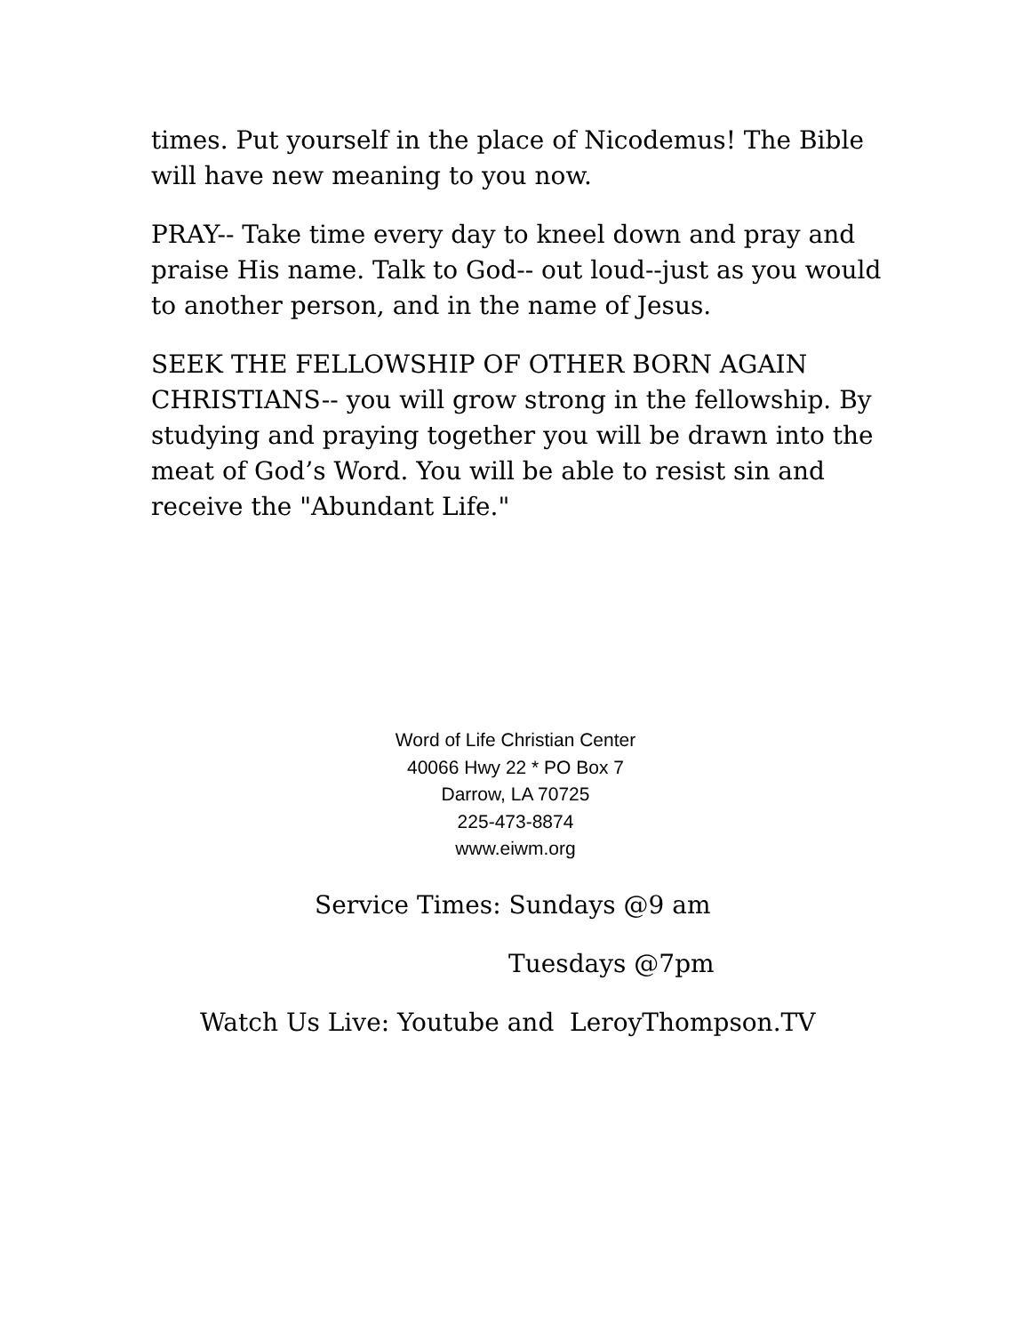times. Put yourself in the place of Nicodemus! The Bible will have new meaning to you now.
PRAY-- Take time every day to kneel down and pray and praise His name. Talk to God-- out loud--just as you would to another person, and in the name of Jesus.
SEEK THE FELLOWSHIP OF OTHER BORN AGAIN CHRISTIANS-- you will grow strong in the fellowship. By studying and praying together you will be drawn into the meat of God’s Word. You will be able to resist sin and receive the "Abundant Life."
Word of Life Christian Center
40066 Hwy 22 * PO Box 7
Darrow, LA 70725
225-473-8874
www.eiwm.org
Service Times: Sundays @9 am
Tuesdays @7pm
Watch Us Live: Youtube and LeroyThompson.TV